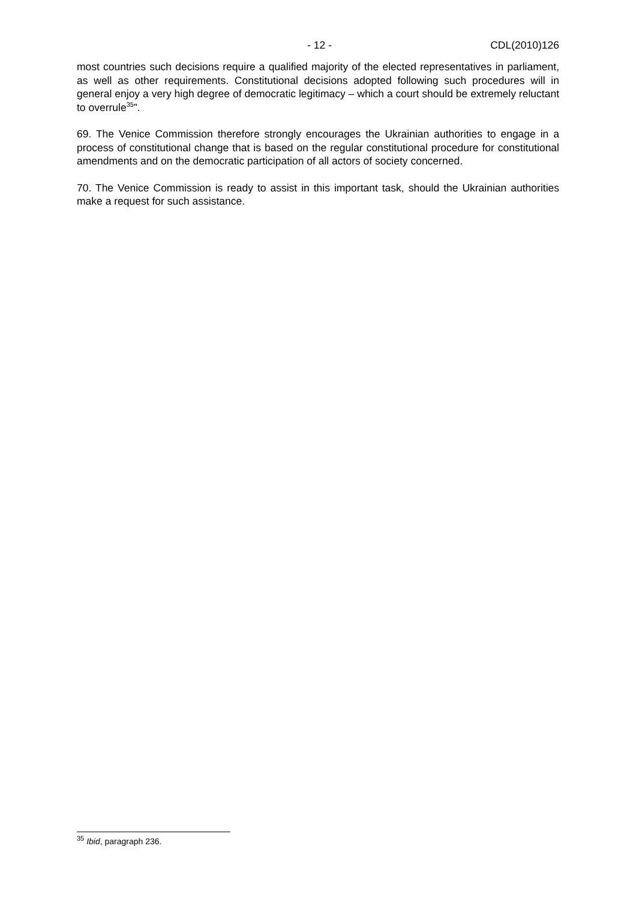- 12 - CDL(2010)126
most countries such decisions require a qualified majority of the elected representatives in parliament, as well as other requirements. Constitutional decisions adopted following such procedures will in general enjoy a very high degree of democratic legitimacy – which a court should be extremely reluctant to overrule<sup>35</sup>”.
69. The Venice Commission therefore strongly encourages the Ukrainian authorities to engage in a process of constitutional change that is based on the regular constitutional procedure for constitutional amendments and on the democratic participation of all actors of society concerned.
70. The Venice Commission is ready to assist in this important task, should the Ukrainian authorities make a request for such assistance.
<sup>35</sup> Ibid, paragraph 236.